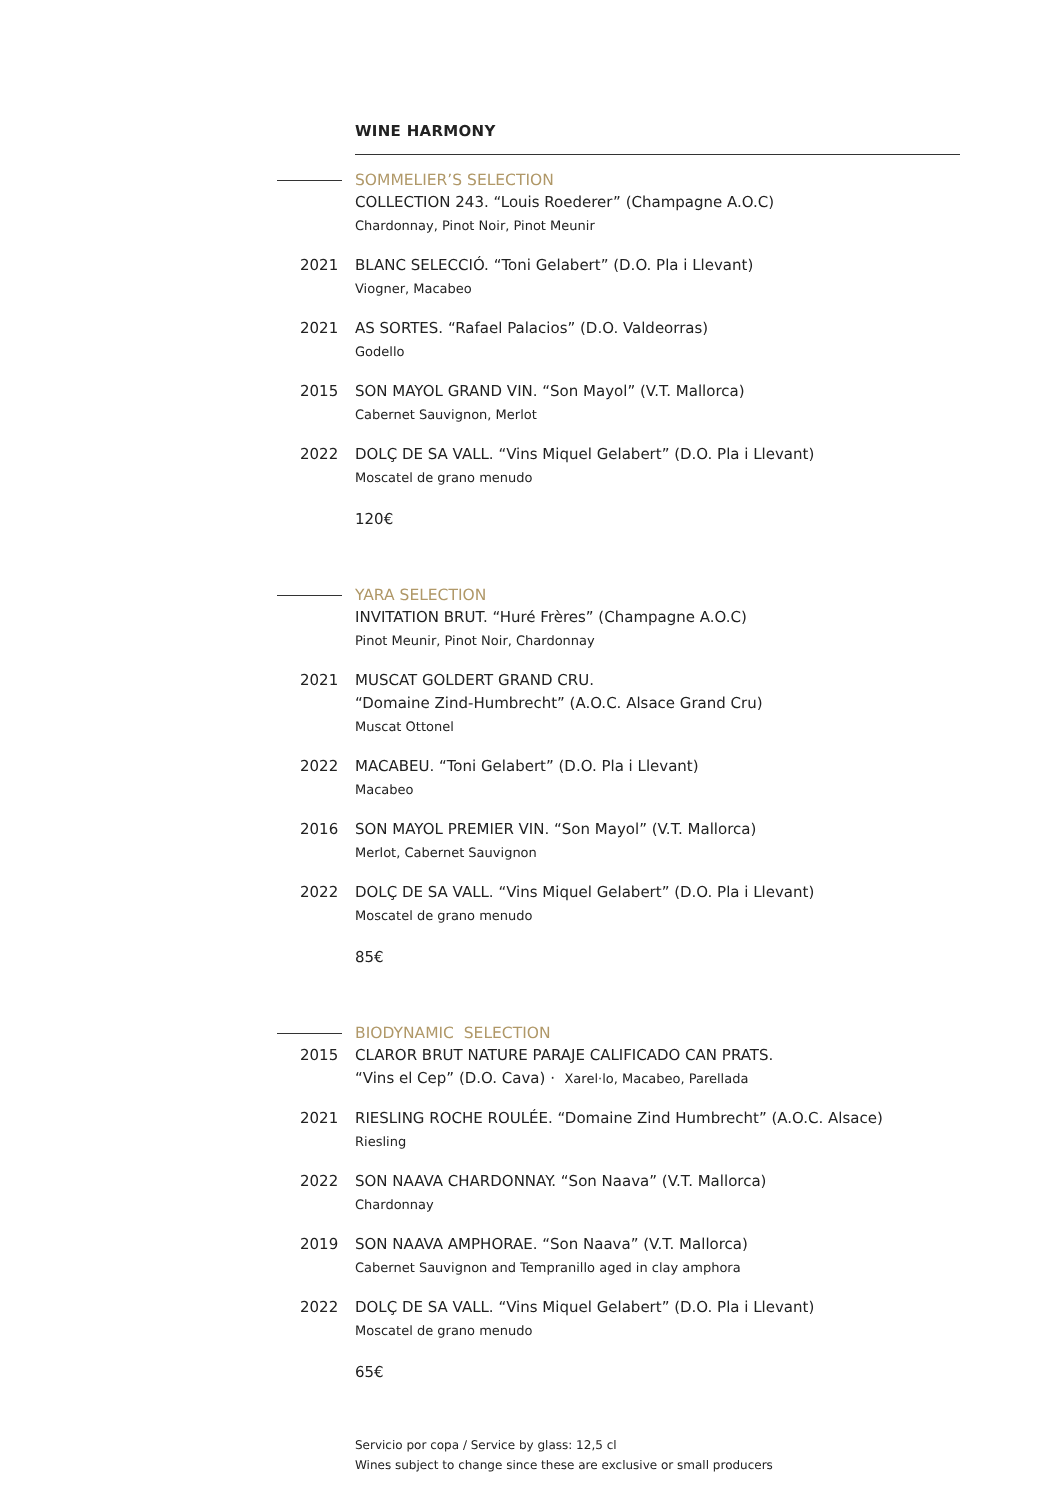WINE HARMONY
SOMMELIER’S SELECTION
COLLECTION 243. “Louis Roederer” (Champagne A.O.C)
Chardonnay, Pinot Noir, Pinot Meunir
2021 BLANC SELECCIÓ. “Toni Gelabert” (D.O. Pla i Llevant)
Viogner, Macabeo
2021 AS SORTES. “Rafael Palacios” (D.O. Valdeorras)
Godello
2015 SON MAYOL GRAND VIN. “Son Mayol” (V.T. Mallorca)
Cabernet Sauvignon, Merlot
2022 DOLÇ DE SA VALL. “Vins Miquel Gelabert” (D.O. Pla i Llevant)
Moscatel de grano menudo
120€
YARA SELECTION
INVITATION BRUT. “Huré Frères” (Champagne A.O.C)
Pinot Meunir, Pinot Noir, Chardonnay
2021 MUSCAT GOLDERT GRAND CRU.
“Domaine Zind-Humbrecht” (A.O.C. Alsace Grand Cru)
Muscat Ottonel
2022 MACABEU. “Toni Gelabert” (D.O. Pla i Llevant)
Macabeo
2016 SON MAYOL PREMIER VIN. “Son Mayol” (V.T. Mallorca)
Merlot, Cabernet Sauvignon
2022 DOLÇ DE SA VALL. “Vins Miquel Gelabert” (D.O. Pla i Llevant)
Moscatel de grano menudo
85€
BIODYNAMIC SELECTION
2015 CLAROR BRUT NATURE PARAJE CALIFICADO CAN PRATS.
“Vins el Cep” (D.O. Cava) · Xarel·lo, Macabeo, Parellada
2021 RIESLING ROCHE ROULÉE. “Domaine Zind Humbrecht” (A.O.C. Alsace)
Riesling
2022 SON NAAVA CHARDONNAY. “Son Naava” (V.T. Mallorca)
Chardonnay
2019 SON NAAVA AMPHORAE. “Son Naava” (V.T. Mallorca)
Cabernet Sauvignon and Tempranillo aged in clay amphora
2022 DOLÇ DE SA VALL. “Vins Miquel Gelabert” (D.O. Pla i Llevant)
Moscatel de grano menudo
65€
Servicio por copa / Service by glass: 12,5 cl
Wines subject to change since these are exclusive or small producers